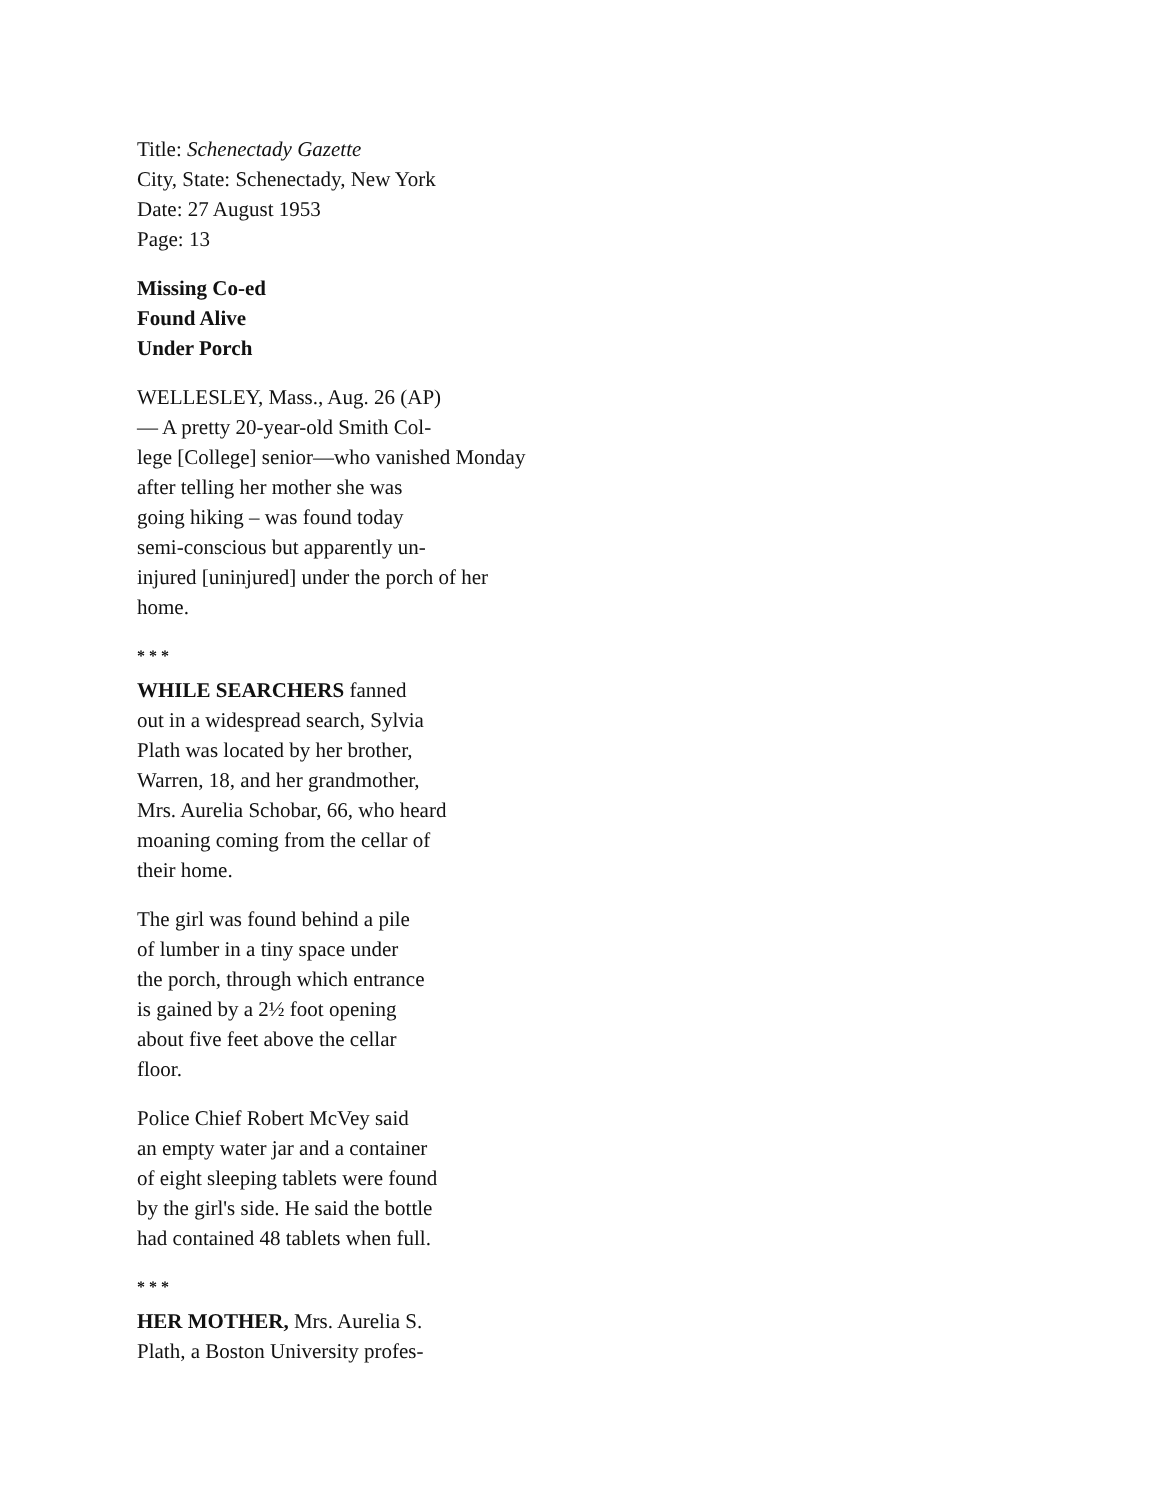Title: Schenectady Gazette
City, State: Schenectady, New York
Date: 27 August 1953
Page: 13
Missing Co-ed
Found Alive
Under Porch
WELLESLEY, Mass., Aug. 26 (AP)
— A pretty 20-year-old Smith Col-
lege [College] senior—who vanished Monday
after telling her mother she was
going hiking – was found today
semi-conscious but apparently un-
injured [uninjured] under the porch of her
home.
* * *
WHILE SEARCHERS fanned
out in a widespread search, Sylvia
Plath was located by her brother,
Warren, 18, and her grandmother,
Mrs. Aurelia Schobar, 66, who heard
moaning coming from the cellar of
their home.
The girl was found behind a pile
of lumber in a tiny space under
the porch, through which entrance
is gained by a 2½ foot opening
about five feet above the cellar
floor.
Police Chief Robert McVey said
an empty water jar and a container
of eight sleeping tablets were found
by the girl's side. He said the bottle
had contained 48 tablets when full.
* * *
HER MOTHER, Mrs. Aurelia S.
Plath, a Boston University profes-